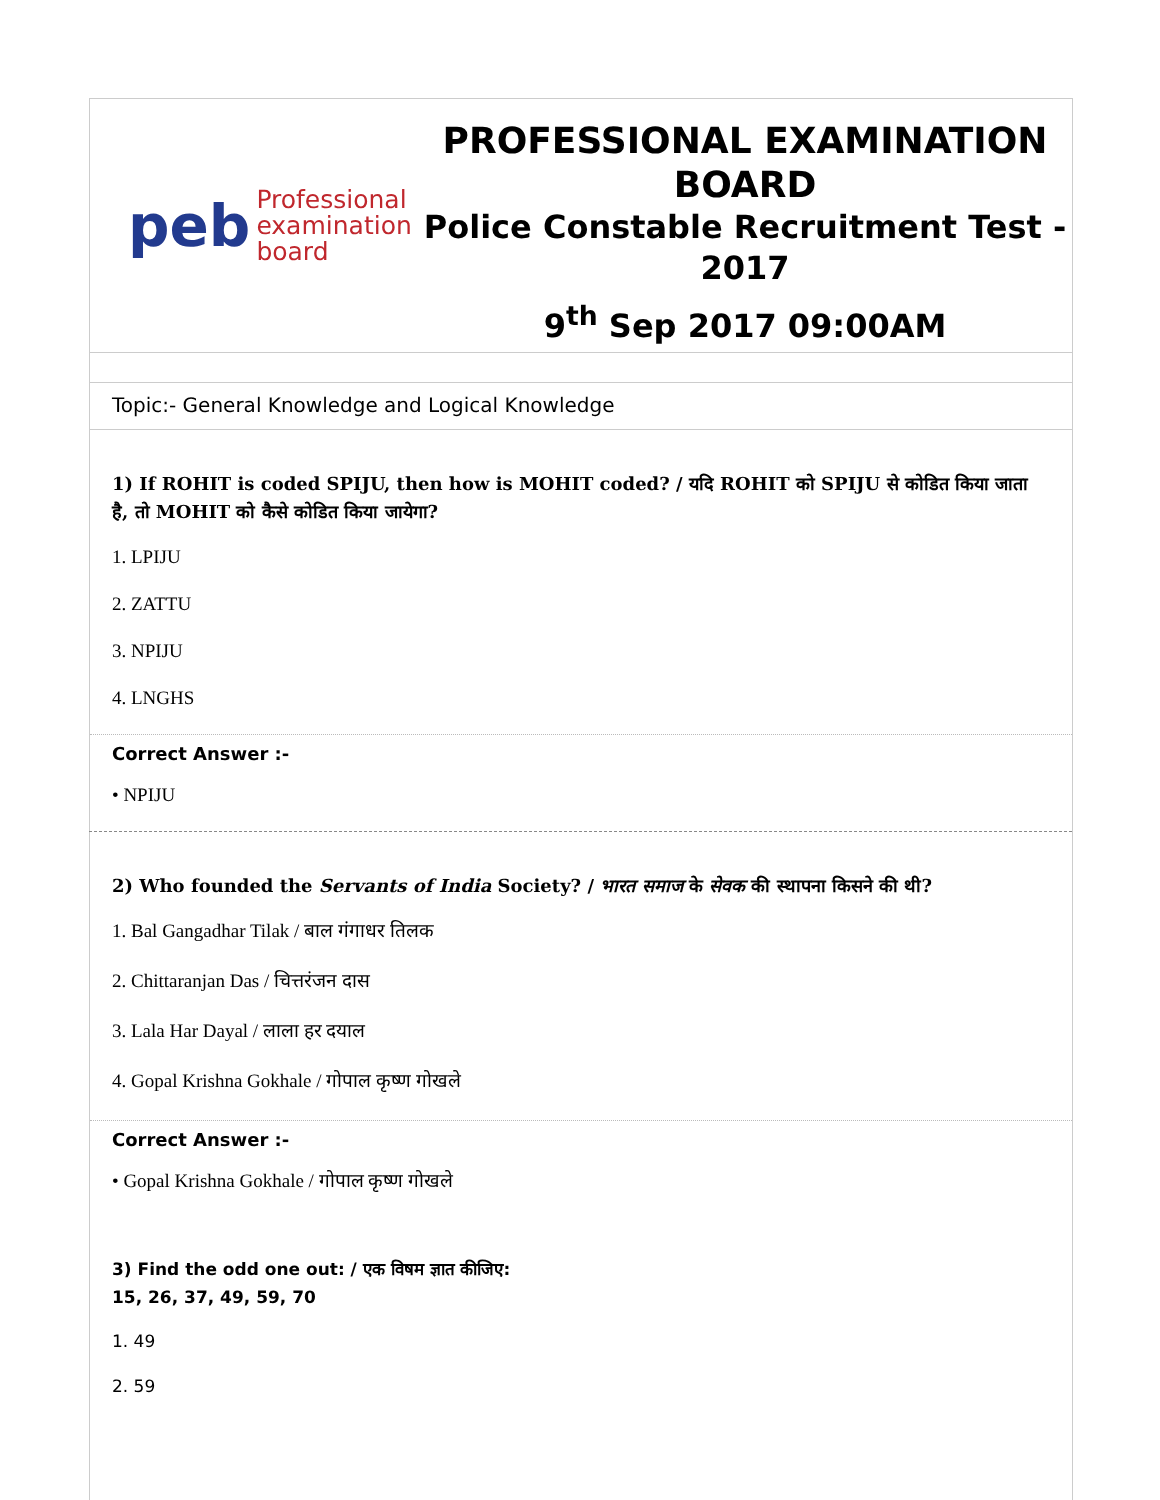peb Professional
examination
board
PROFESSIONAL EXAMINATION BOARD
Police Constable Recruitment Test - 2017
9<sup>th</sup> Sep 2017 09:00AM
Topic:- General Knowledge and Logical Knowledge
1) If ROHIT is coded SPIJU, then how is MOHIT coded? / यदि ROHIT को SPIJU से कोडित किया जाता है, तो MOHIT को कैसे कोडित किया जायेगा?
1. LPIJU
2. ZATTU
3. NPIJU
4. LNGHS
Correct Answer :-
• NPIJU
2) Who founded the Servants of India Society? / भारत समाज के सेवक की स्थापना किसने की थी?
1. Bal Gangadhar Tilak / बाल गंगाधर तिलक
2. Chittaranjan Das / चित्तरंजन दास
3. Lala Har Dayal / लाला हर दयाल
4. Gopal Krishna Gokhale / गोपाल कृष्ण गोखले
Correct Answer :-
• Gopal Krishna Gokhale / गोपाल कृष्ण गोखले
3) Find the odd one out: / एक विषम ज्ञात कीजिए:
15, 26, 37, 49, 59, 70
1. 49
2. 59